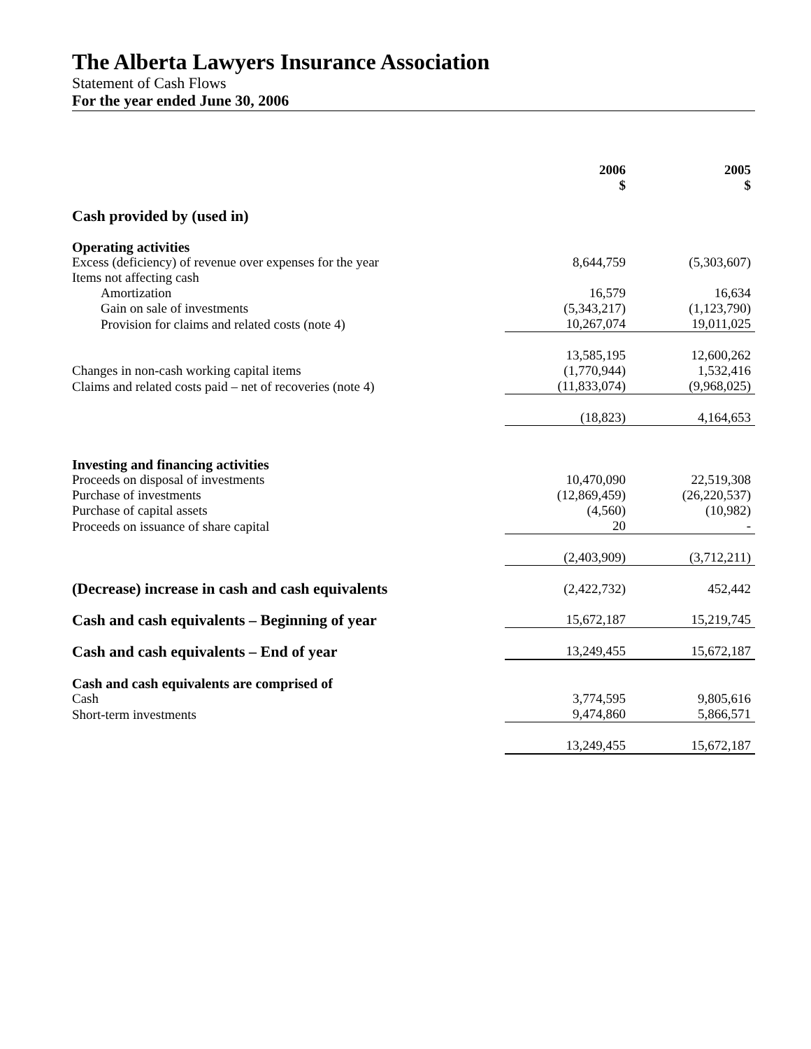The Alberta Lawyers Insurance Association
Statement of Cash Flows
For the year ended June 30, 2006
| | 2006 $ | 2005 $ |
| --- | --- | --- |
| Cash provided by (used in) | | |
| Operating activities | | |
| Excess (deficiency) of revenue over expenses for the year | 8,644,759 | (5,303,607) |
| Items not affecting cash | | |
| Amortization | 16,579 | 16,634 |
| Gain on sale of investments | (5,343,217) | (1,123,790) |
| Provision for claims and related costs (note 4) | 10,267,074 | 19,011,025 |
| | 13,585,195 | 12,600,262 |
| Changes in non-cash working capital items | (1,770,944) | 1,532,416 |
| Claims and related costs paid – net of recoveries (note 4) | (11,833,074) | (9,968,025) |
| | (18,823) | 4,164,653 |
| Investing and financing activities | | |
| Proceeds on disposal of investments | 10,470,090 | 22,519,308 |
| Purchase of investments | (12,869,459) | (26,220,537) |
| Purchase of capital assets | (4,560) | (10,982) |
| Proceeds on issuance of share capital | 20 | - |
| | (2,403,909) | (3,712,211) |
| (Decrease) increase in cash and cash equivalents | (2,422,732) | 452,442 |
| Cash and cash equivalents – Beginning of year | 15,672,187 | 15,219,745 |
| Cash and cash equivalents – End of year | 13,249,455 | 15,672,187 |
| Cash and cash equivalents are comprised of | | |
| Cash | 3,774,595 | 9,805,616 |
| Short-term investments | 9,474,860 | 5,866,571 |
| | 13,249,455 | 15,672,187 |